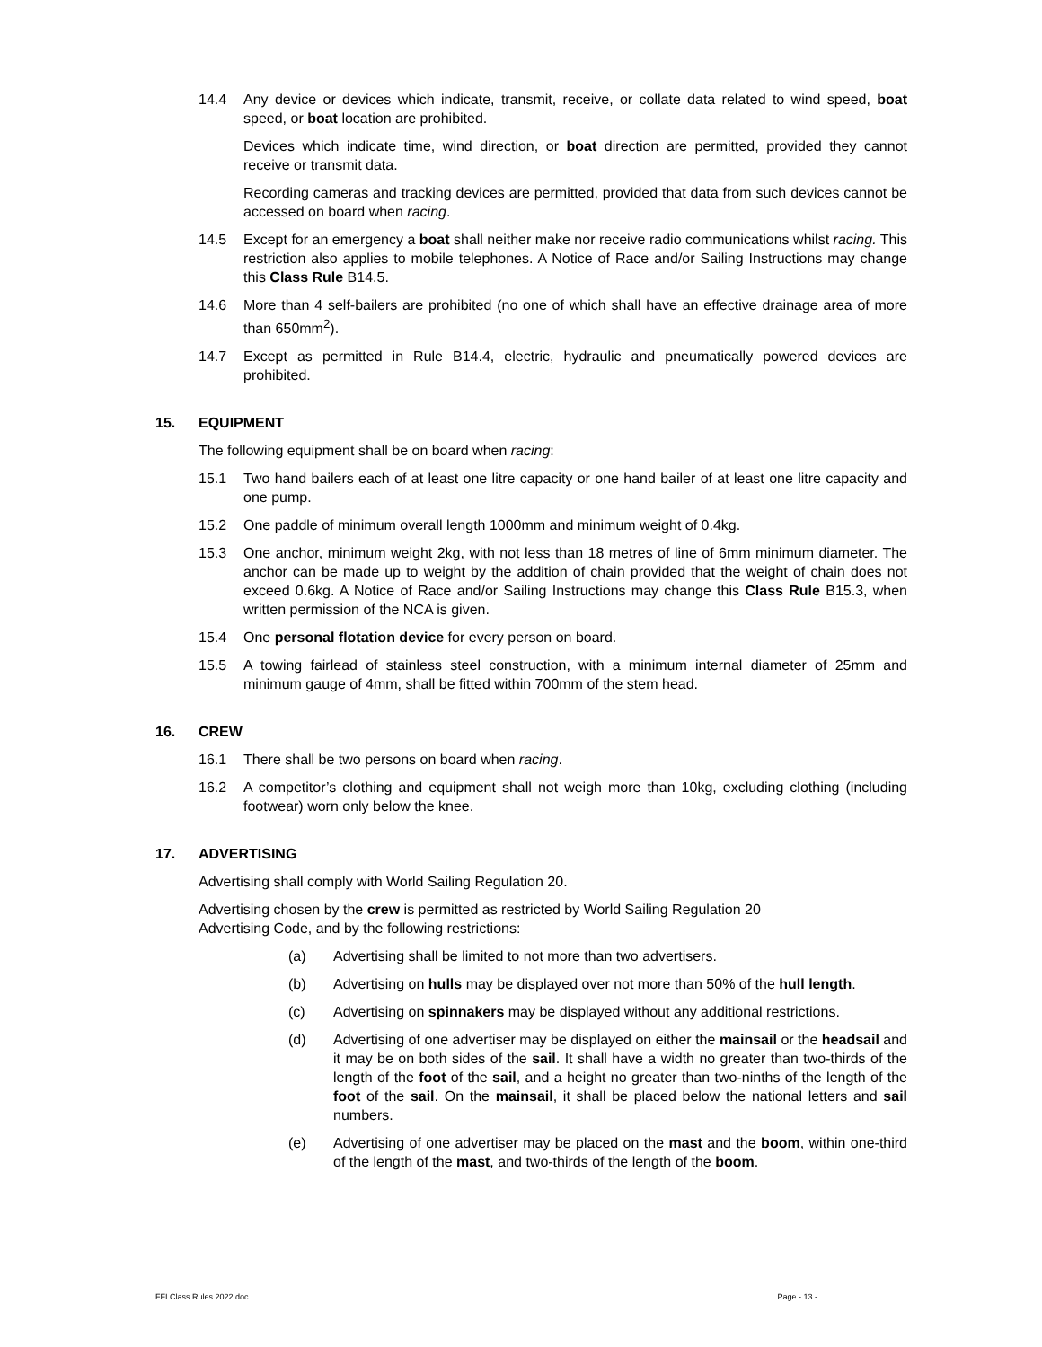14.4 Any device or devices which indicate, transmit, receive, or collate data related to wind speed, boat speed, or boat location are prohibited.
Devices which indicate time, wind direction, or boat direction are permitted, provided they cannot receive or transmit data.
Recording cameras and tracking devices are permitted, provided that data from such devices cannot be accessed on board when racing.
14.5 Except for an emergency a boat shall neither make nor receive radio communications whilst racing. This restriction also applies to mobile telephones. A Notice of Race and/or Sailing Instructions may change this Class Rule B14.5.
14.6 More than 4 self-bailers are prohibited (no one of which shall have an effective drainage area of more than 650mm<sup>2</sup>).
14.7 Except as permitted in Rule B14.4, electric, hydraulic and pneumatically powered devices are prohibited.
15. EQUIPMENT
The following equipment shall be on board when racing:
15.1 Two hand bailers each of at least one litre capacity or one hand bailer of at least one litre capacity and one pump.
15.2 One paddle of minimum overall length 1000mm and minimum weight of 0.4kg.
15.3 One anchor, minimum weight 2kg, with not less than 18 metres of line of 6mm minimum diameter. The anchor can be made up to weight by the addition of chain provided that the weight of chain does not exceed 0.6kg. A Notice of Race and/or Sailing Instructions may change this Class Rule B15.3, when written permission of the NCA is given.
15.4 One personal flotation device for every person on board.
15.5 A towing fairlead of stainless steel construction, with a minimum internal diameter of 25mm and minimum gauge of 4mm, shall be fitted within 700mm of the stem head.
16. CREW
16.1 There shall be two persons on board when racing.
16.2 A competitor’s clothing and equipment shall not weigh more than 10kg, excluding clothing (including footwear) worn only below the knee.
17. ADVERTISING
Advertising shall comply with World Sailing Regulation 20.
Advertising chosen by the crew is permitted as restricted by World Sailing Regulation 20
Advertising Code, and by the following restrictions:
(a) Advertising shall be limited to not more than two advertisers.
(b) Advertising on hulls may be displayed over not more than 50% of the hull length.
(c) Advertising on spinnakers may be displayed without any additional restrictions.
(d) Advertising of one advertiser may be displayed on either the mainsail or the headsail and it may be on both sides of the sail. It shall have a width no greater than two-thirds of the length of the foot of the sail, and a height no greater than two-ninths of the length of the foot of the sail. On the mainsail, it shall be placed below the national letters and sail numbers.
(e) Advertising of one advertiser may be placed on the mast and the boom, within one-third of the length of the mast, and two-thirds of the length of the boom.
FFI Class Rules 2022.doc Page - 13 -